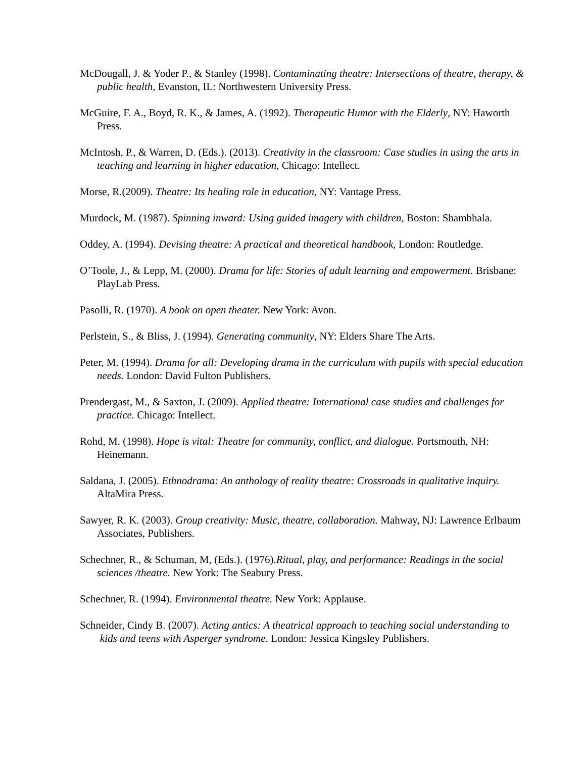McDougall, J. & Yoder P., & Stanley (1998). Contaminating theatre: Intersections of theatre, therapy, & public health, Evanston, IL: Northwestern University Press.
McGuire, F. A., Boyd, R. K., & James, A. (1992). Therapeutic Humor with the Elderly, NY: Haworth Press.
McIntosh, P., & Warren, D. (Eds.). (2013). Creativity in the classroom: Case studies in using the arts in teaching and learning in higher education, Chicago: Intellect.
Morse, R.(2009). Theatre: Its healing role in education, NY: Vantage Press.
Murdock, M. (1987). Spinning inward: Using guided imagery with children, Boston: Shambhala.
Oddey, A. (1994). Devising theatre: A practical and theoretical handbook, London: Routledge.
O’Toole, J., & Lepp, M. (2000). Drama for life: Stories of adult learning and empowerment. Brisbane: PlayLab Press.
Pasolli, R. (1970). A book on open theater. New York: Avon.
Perlstein, S., & Bliss, J. (1994). Generating community, NY: Elders Share The Arts.
Peter, M. (1994). Drama for all: Developing drama in the curriculum with pupils with special education needs. London: David Fulton Publishers.
Prendergast, M., & Saxton, J. (2009). Applied theatre: International case studies and challenges for practice. Chicago: Intellect.
Rohd, M. (1998). Hope is vital: Theatre for community, conflict, and dialogue. Portsmouth, NH: Heinemann.
Saldana, J. (2005). Ethnodrama: An anthology of reality theatre: Crossroads in qualitative inquiry. AltaMira Press.
Sawyer, R. K. (2003). Group creativity: Music, theatre, collaboration. Mahway, NJ: Lawrence Erlbaum Associates, Publishers.
Schechner, R., & Schuman, M, (Eds.). (1976).Ritual, play, and performance: Readings in the social sciences /theatre. New York: The Seabury Press.
Schechner, R. (1994). Environmental theatre. New York: Applause.
Schneider, Cindy B. (2007). Acting antics: A theatrical approach to teaching social understanding to kids and teens with Asperger syndrome. London: Jessica Kingsley Publishers.